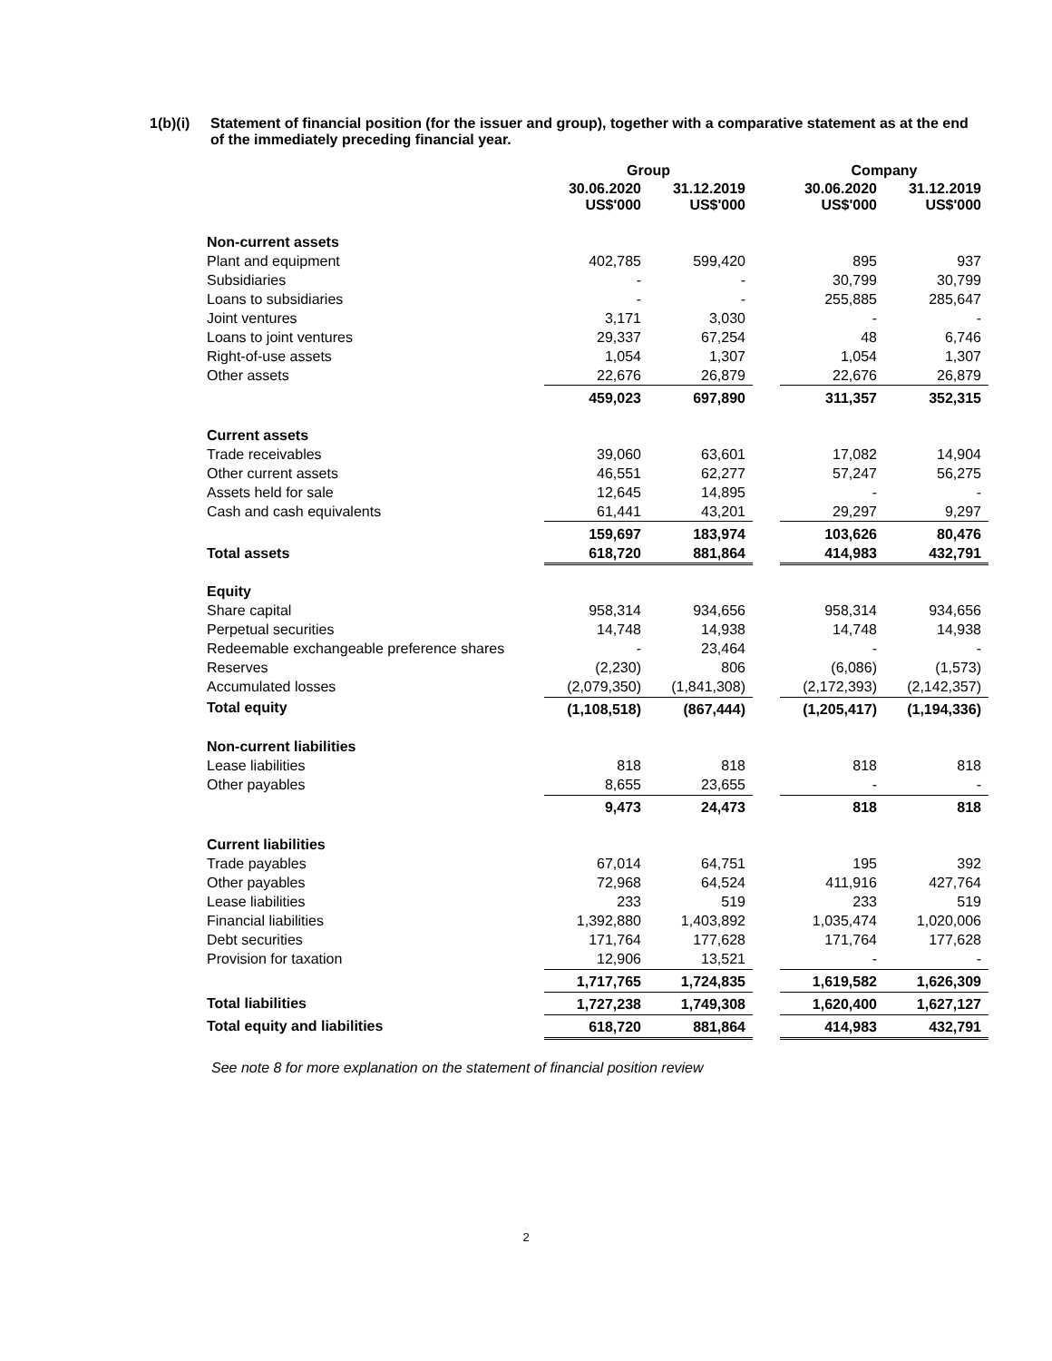1(b)(i)
Statement of financial position (for the issuer and group), together with a comparative statement as at the end of the immediately preceding financial year.
| | Group | | | Company | |
| --- | --- | --- | --- | --- | --- |
| | 30.06.2020 US$'000 | 31.12.2019 US$'000 | | 30.06.2020 US$'000 | 31.12.2019 US$'000 |
| Non-current assets | | | | | |
| Plant and equipment | 402,785 | 599,420 | | 895 | 937 |
| Subsidiaries | - | - | | 30,799 | 30,799 |
| Loans to subsidiaries | - | - | | 255,885 | 285,647 |
| Joint ventures | 3,171 | 3,030 | | - | - |
| Loans to joint ventures | 29,337 | 67,254 | | 48 | 6,746 |
| Right-of-use assets | 1,054 | 1,307 | | 1,054 | 1,307 |
| Other assets | 22,676 | 26,879 | | 22,676 | 26,879 |
| | 459,023 | 697,890 | | 311,357 | 352,315 |
| Current assets | | | | | |
| Trade receivables | 39,060 | 63,601 | | 17,082 | 14,904 |
| Other current assets | 46,551 | 62,277 | | 57,247 | 56,275 |
| Assets held for sale | 12,645 | 14,895 | | - | - |
| Cash and cash equivalents | 61,441 | 43,201 | | 29,297 | 9,297 |
| | 159,697 | 183,974 | | 103,626 | 80,476 |
| Total assets | 618,720 | 881,864 | | 414,983 | 432,791 |
| Equity | | | | | |
| Share capital | 958,314 | 934,656 | | 958,314 | 934,656 |
| Perpetual securities | 14,748 | 14,938 | | 14,748 | 14,938 |
| Redeemable exchangeable preference shares | - | 23,464 | | - | - |
| Reserves | (2,230) | 806 | | (6,086) | (1,573) |
| Accumulated losses | (2,079,350) | (1,841,308) | | (2,172,393) | (2,142,357) |
| Total equity | (1,108,518) | (867,444) | | (1,205,417) | (1,194,336) |
| Non-current liabilities | | | | | |
| Lease liabilities | 818 | 818 | | 818 | 818 |
| Other payables | 8,655 | 23,655 | | - | - |
| | 9,473 | 24,473 | | 818 | 818 |
| Current liabilities | | | | | |
| Trade payables | 67,014 | 64,751 | | 195 | 392 |
| Other payables | 72,968 | 64,524 | | 411,916 | 427,764 |
| Lease liabilities | 233 | 519 | | 233 | 519 |
| Financial liabilities | 1,392,880 | 1,403,892 | | 1,035,474 | 1,020,006 |
| Debt securities | 171,764 | 177,628 | | 171,764 | 177,628 |
| Provision for taxation | 12,906 | 13,521 | | - | - |
| | 1,717,765 | 1,724,835 | | 1,619,582 | 1,626,309 |
| Total liabilities | 1,727,238 | 1,749,308 | | 1,620,400 | 1,627,127 |
| Total equity and liabilities | 618,720 | 881,864 | | 414,983 | 432,791 |
See note 8 for more explanation on the statement of financial position review
2